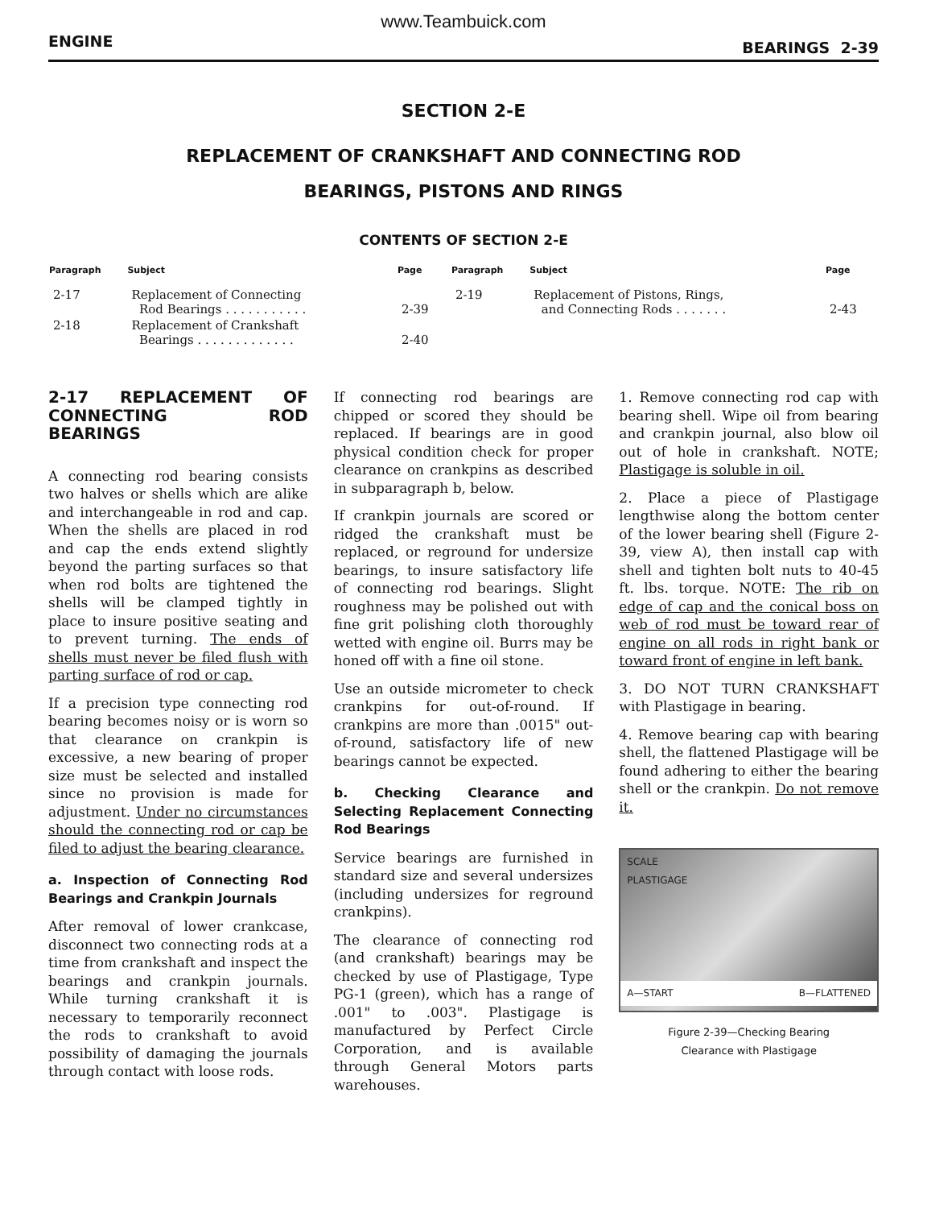www.Teambuick.com
ENGINE BEARINGS 2-39
SECTION 2-E
REPLACEMENT OF CRANKSHAFT AND CONNECTING ROD
BEARINGS, PISTONS AND RINGS
CONTENTS OF SECTION 2-E
| Paragraph | Subject | Page | Paragraph | Subject | Page |
| --- | --- | --- | --- | --- | --- |
| 2-17 | Replacement of Connecting Rod Bearings . . . . . . . . . . . | 2-39 | 2-19 | Replacement of Pistons, Rings, and Connecting Rods . . . . . . . | 2-43 |
| 2-18 | Replacement of Crankshaft Bearings . . . . . . . . . . . . . | 2-40 | | | |
2-17 REPLACEMENT OF CONNECTING ROD BEARINGS
A connecting rod bearing consists two halves or shells which are alike and interchangeable in rod and cap. When the shells are placed in rod and cap the ends extend slightly beyond the parting surfaces so that when rod bolts are tightened the shells will be clamped tightly in place to insure positive seating and to prevent turning. The ends of shells must never be filed flush with parting surface of rod or cap.
If a precision type connecting rod bearing becomes noisy or is worn so that clearance on crankpin is excessive, a new bearing of proper size must be selected and installed since no provision is made for adjustment. Under no circumstances should the connecting rod or cap be filed to adjust the bearing clearance.
a. Inspection of Connecting Rod Bearings and Crankpin Journals
After removal of lower crankcase, disconnect two connecting rods at a time from crankshaft and inspect the bearings and crankpin journals. While turning crankshaft it is necessary to temporarily reconnect the rods to crankshaft to avoid possibility of damaging the journals through contact with loose rods.
If connecting rod bearings are chipped or scored they should be replaced. If bearings are in good physical condition check for proper clearance on crankpins as described in subparagraph b, below.
If crankpin journals are scored or ridged the crankshaft must be replaced, or reground for undersize bearings, to insure satisfactory life of connecting rod bearings. Slight roughness may be polished out with fine grit polishing cloth thoroughly wetted with engine oil. Burrs may be honed off with a fine oil stone.
Use an outside micrometer to check crankpins for out-of-round. If crankpins are more than .0015" out-of-round, satisfactory life of new bearings cannot be expected.
b. Checking Clearance and Selecting Replacement Connecting Rod Bearings
Service bearings are furnished in standard size and several undersizes (including undersizes for reground crankpins).
The clearance of connecting rod (and crankshaft) bearings may be checked by use of Plastigage, Type PG-1 (green), which has a range of .001" to .003". Plastigage is manufactured by Perfect Circle Corporation, and is available through General Motors parts warehouses.
1. Remove connecting rod cap with bearing shell. Wipe oil from bearing and crankpin journal, also blow oil out of hole in crankshaft. NOTE; Plastigage is soluble in oil.
2. Place a piece of Plastigage lengthwise along the bottom center of the lower bearing shell (Figure 2-39, view A), then install cap with shell and tighten bolt nuts to 40-45 ft. lbs. torque. NOTE: The rib on edge of cap and the conical boss on web of rod must be toward rear of engine on all rods in right bank or toward front of engine in left bank.
3. DO NOT TURN CRANKSHAFT with Plastigage in bearing.
4. Remove bearing cap with bearing shell, the flattened Plastigage will be found adhering to either the bearing shell or the crankpin. Do not remove it.
SCALE
PLASTIGAGE
A—START B—FLATTENED
Figure 2-39—Checking Bearing
Clearance with Plastigage